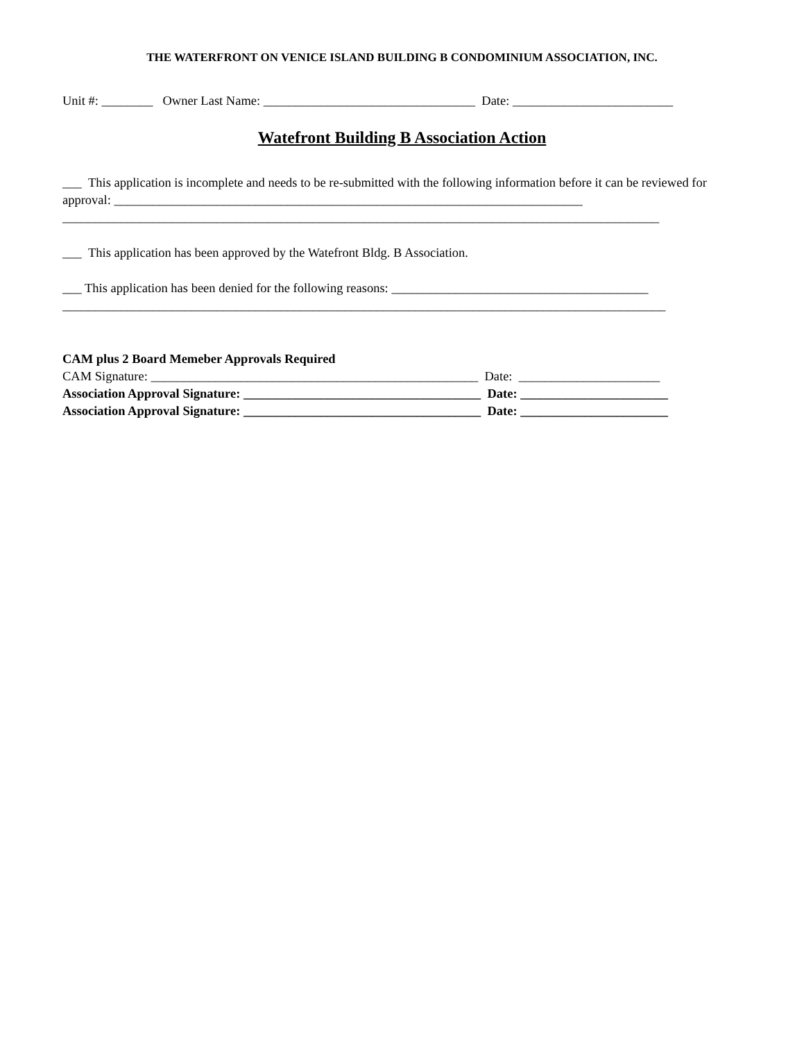THE WATERFRONT ON VENICE ISLAND BUILDING B CONDOMINIUM ASSOCIATION, INC.
Unit #: ________ Owner Last Name: _________________________________ Date: _________________________
Watefront Building B Association Action
___ This application is incomplete and needs to be re-submitted with the following information before it can be reviewed for approval: _________________________________________________________________________
_____________________________________________________________________________________________
___ This application has been approved by the Watefront Bldg. B Association.
___ This application has been denied for the following reasons: ________________________________________
______________________________________________________________________________________________
CAM plus 2 Board Memeber Approvals Required
CAM Signature: ___________________________________________________ Date: ______________________
Association Approval Signature: _____________________________________ Date: _______________________
Association Approval Signature: _____________________________________ Date: _______________________